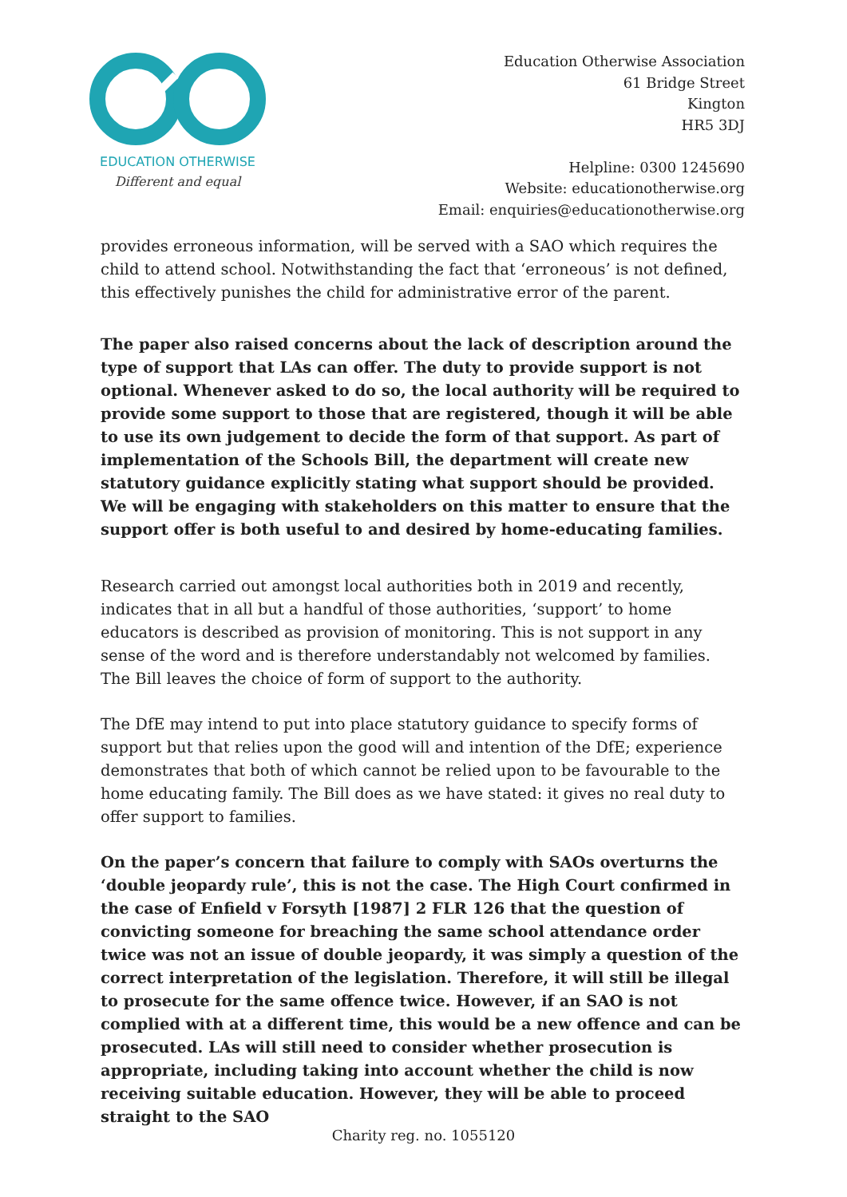EDUCATION OTHERWISE
Different and equal
Education Otherwise Association
61 Bridge Street
Kington
HR5 3DJ
Helpline: 0300 1245690
Website: educationotherwise.org
Email: enquiries@educationotherwise.org
provides erroneous information, will be served with a SAO which requires the child to attend school. Notwithstanding the fact that ‘erroneous’ is not defined, this effectively punishes the child for administrative error of the parent.
The paper also raised concerns about the lack of description around the type of support that LAs can offer. The duty to provide support is not optional. Whenever asked to do so, the local authority will be required to provide some support to those that are registered, though it will be able to use its own judgement to decide the form of that support. As part of implementation of the Schools Bill, the department will create new statutory guidance explicitly stating what support should be provided. We will be engaging with stakeholders on this matter to ensure that the support offer is both useful to and desired by home-educating families.
Research carried out amongst local authorities both in 2019 and recently, indicates that in all but a handful of those authorities, ‘support’ to home educators is described as provision of monitoring. This is not support in any sense of the word and is therefore understandably not welcomed by families. The Bill leaves the choice of form of support to the authority.
The DfE may intend to put into place statutory guidance to specify forms of support but that relies upon the good will and intention of the DfE; experience demonstrates that both of which cannot be relied upon to be favourable to the home educating family. The Bill does as we have stated: it gives no real duty to offer support to families.
On the paper’s concern that failure to comply with SAOs overturns the ‘double jeopardy rule’, this is not the case. The High Court confirmed in the case of Enfield v Forsyth [1987] 2 FLR 126 that the question of convicting someone for breaching the same school attendance order twice was not an issue of double jeopardy, it was simply a question of the correct interpretation of the legislation. Therefore, it will still be illegal to prosecute for the same offence twice. However, if an SAO is not complied with at a different time, this would be a new offence and can be prosecuted. LAs will still need to consider whether prosecution is appropriate, including taking into account whether the child is now receiving suitable education. However, they will be able to proceed straight to the SAO
Charity reg. no. 1055120